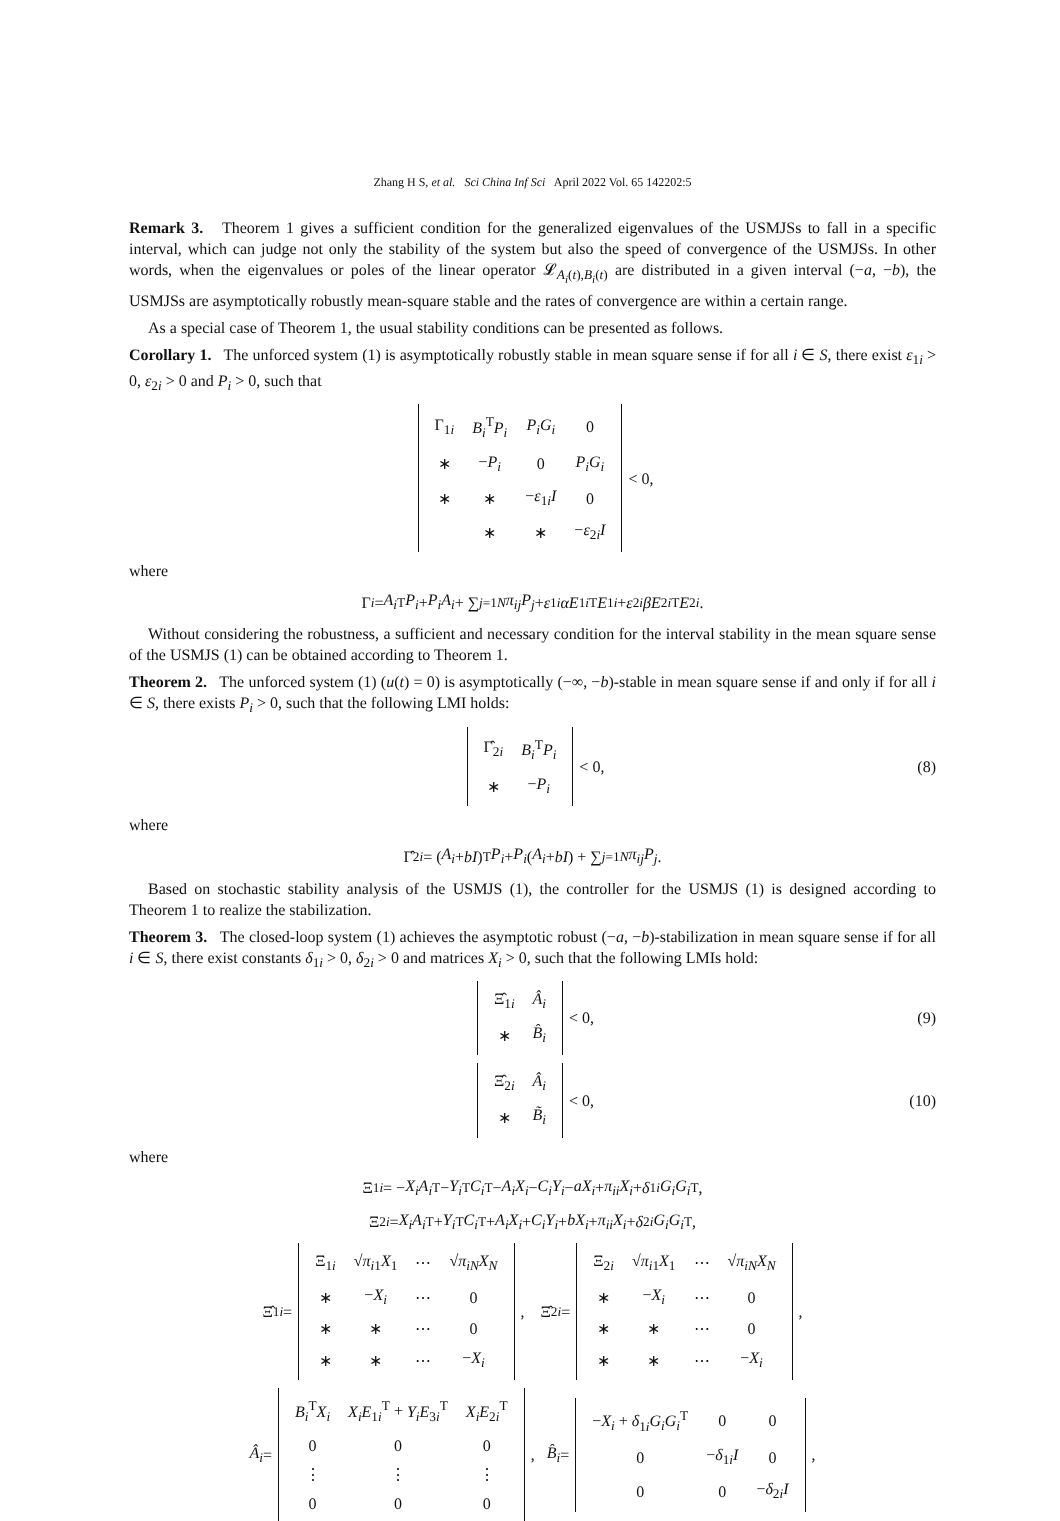Zhang H S, et al. Sci China Inf Sci April 2022 Vol. 65 142202:5
Remark 3. Theorem 1 gives a sufficient condition for the generalized eigenvalues of the USMJSs to fall in a specific interval, which can judge not only the stability of the system but also the speed of convergence of the USMJSs. In other words, when the eigenvalues or poles of the linear operator 𝓛<sub>A<sub>i</sub>(t),B<sub>i</sub>(t)</sub> are distributed in a given interval (−a, −b), the USMJSs are asymptotically robustly mean-square stable and the rates of convergence are within a certain range.
As a special case of Theorem 1, the usual stability conditions can be presented as follows.
Corollary 1. The unforced system (1) is asymptotically robustly stable in mean square sense if for all i ∈ S, there exist ε<sub>1i</sub> > 0, ε<sub>2i</sub> > 0 and P<sub>i</sub> > 0, such that
| Γ<sub>1i</sub> | B<sub>i</sub><sup>T</sup> P<sub>i</sub> | P<sub>i</sub>G<sub>i</sub> | 0 |
| ∗ | − P<sub>i</sub> | 0 | P<sub>i</sub>G<sub>i</sub> |
| ∗ | ∗ | − ε<sub>1i</sub> I | 0 |
| | ∗ | ∗ | − ε<sub>2i</sub> I |
< 0,
where
Γ<sub>i</sub> = A<sub>i</sub><sup>T</sup> P<sub>i</sub> + P<sub>i</sub>A<sub>i</sub> + ∑<sub>j=1</sub><sup>N</sup> π<sub>ij</sub>P<sub>j</sub> + ε<sub>1i</sub> αE<sub>1i</sub><sup>T</sup> E<sub>1i</sub> + ε<sub>2i</sub> βE<sub>2i</sub><sup>T</sup> E<sub>2i</sub>.
Without considering the robustness, a sufficient and necessary condition for the interval stability in the mean square sense of the USMJS (1) can be obtained according to Theorem 1.
Theorem 2. The unforced system (1) (u(t) = 0) is asymptotically (−∞, −b)-stable in mean square sense if and only if for all i ∈ S, there exists P<sub>i</sub> > 0, such that the following LMI holds:
| Γ̂<sub>2i</sub> | B<sub>i</sub><sup>T</sup> P<sub>i</sub> |
| ∗ | − P<sub>i</sub> |
< 0, (8)
where
Γ̂<sub>2i</sub> = (A<sub>i</sub> + bI)<sup>T</sup> P<sub>i</sub> + P<sub>i</sub> (A<sub>i</sub> + bI) + ∑<sub>j=1</sub><sup>N</sup> π<sub>ij</sub>P<sub>j</sub>.
Based on stochastic stability analysis of the USMJS (1), the controller for the USMJS (1) is designed according to Theorem 1 to realize the stabilization.
Theorem 3. The closed-loop system (1) achieves the asymptotic robust (−a, −b)-stabilization in mean square sense if for all i ∈ S, there exist constants δ<sub>1i</sub> > 0, δ<sub>2i</sub> > 0 and matrices X<sub>i</sub> > 0, such that the following LMIs hold:
| Ξ̂<sub>1i</sub> | Â<sub>i</sub> |
| ∗ | B̂<sub>i</sub> |
< 0, (9)
| Ξ̂<sub>2i</sub> | Â<sub>i</sub> |
| ∗ | B̃<sub>i</sub> |
< 0, (10)
where
Ξ<sub>1i</sub> = − X<sub>i</sub>A<sub>i</sub><sup>T</sup> − Y<sub>i</sub><sup>T</sup> C<sub>i</sub><sup>T</sup> − A<sub>i</sub>X<sub>i</sub> − C<sub>i</sub>Y<sub>i</sub> − aX<sub>i</sub> + π<sub>ii</sub>X<sub>i</sub> + δ<sub>1i</sub> G<sub>i</sub>G<sub>i</sub><sup>T</sup>,
Ξ<sub>2i</sub> = X<sub>i</sub>A<sub>i</sub><sup>T</sup> + Y<sub>i</sub><sup>T</sup> C<sub>i</sub><sup>T</sup> + A<sub>i</sub>X<sub>i</sub> + C<sub>i</sub>Y<sub>i</sub> + bX<sub>i</sub> + π<sub>ii</sub>X<sub>i</sub> + δ<sub>2i</sub> G<sub>i</sub>G<sub>i</sub><sup>T</sup>,
Ξ̂<sub>1i</sub> =
| Ξ<sub>1i</sub> | √ π<sub>i1</sub> X<sub>1</sub> | ⋯ | √ π<sub>iN</sub> X<sub>N</sub> |
| ∗ | − X<sub>i</sub> | ⋯ | 0 |
| ∗ | ∗ | ⋯ | 0 |
| ∗ | ∗ | ⋯ | − X<sub>i</sub> |
, Ξ̂<sub>2i</sub> =
| Ξ<sub>2i</sub> | √ π<sub>i1</sub> X<sub>1</sub> | ⋯ | √ π<sub>iN</sub> X<sub>N</sub> |
| ∗ | − X<sub>i</sub> | ⋯ | 0 |
| ∗ | ∗ | ⋯ | 0 |
| ∗ | ∗ | ⋯ | − X<sub>i</sub> |
,
Â<sub>i</sub> =
| B<sub>i</sub><sup>T</sup> X<sub>i</sub> | X<sub>i</sub>E<sub>1i</sub><sup>T</sup> + Y<sub>i</sub>E<sub>3i</sub><sup>T</sup> | X<sub>i</sub>E<sub>2i</sub><sup>T</sup> |
| 0 | 0 | 0 |
| ⋮ | ⋮ | ⋮ |
| 0 | 0 | 0 |
, B̂<sub>i</sub> =
| − X<sub>i</sub> + δ<sub>1i</sub> G<sub>i</sub>G<sub>i</sub><sup>T</sup> | 0 | 0 |
| 0 | − δ<sub>1i</sub> I | 0 |
| 0 | 0 | − δ<sub>2i</sub> I |
,